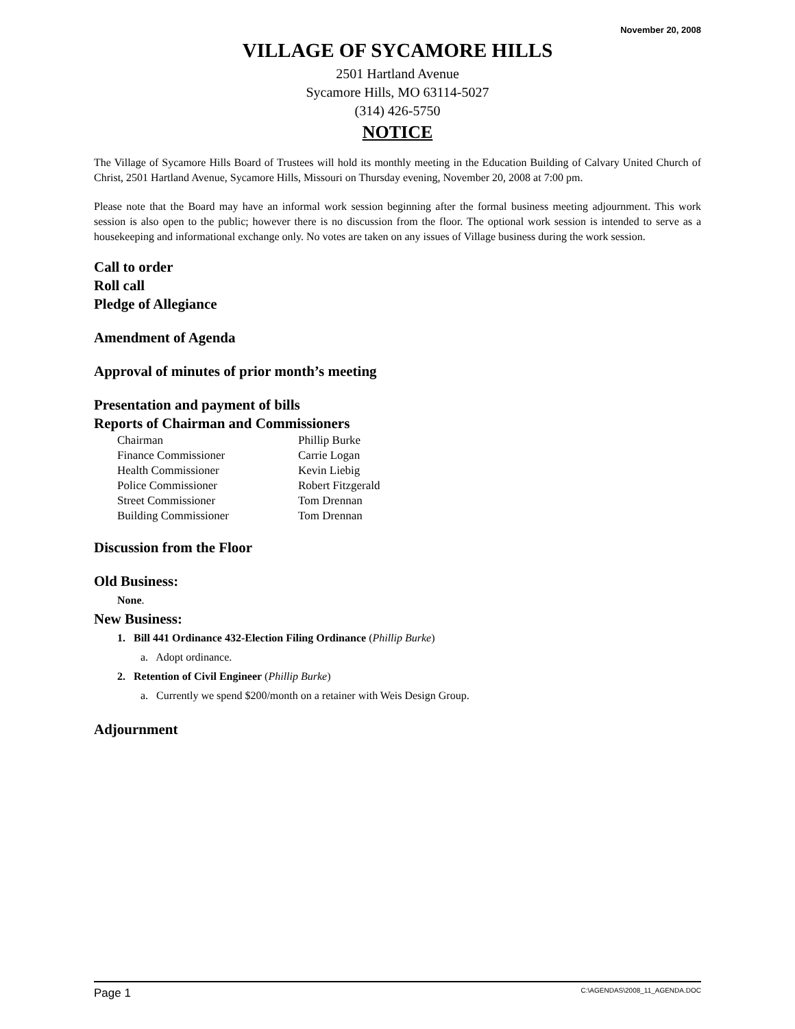November 20, 2008
VILLAGE OF SYCAMORE HILLS
2501 Hartland Avenue
Sycamore Hills, MO 63114-5027
(314) 426-5750
NOTICE
The Village of Sycamore Hills Board of Trustees will hold its monthly meeting in the Education Building of Calvary United Church of Christ, 2501 Hartland Avenue, Sycamore Hills, Missouri on Thursday evening, November 20, 2008 at 7:00 pm.
Please note that the Board may have an informal work session beginning after the formal business meeting adjournment. This work session is also open to the public; however there is no discussion from the floor. The optional work session is intended to serve as a housekeeping and informational exchange only. No votes are taken on any issues of Village business during the work session.
Call to order
Roll call
Pledge of Allegiance
Amendment of Agenda
Approval of minutes of prior month’s meeting
Presentation and payment of bills
Reports of Chairman and Commissioners
| Chairman | Phillip Burke |
| Finance Commissioner | Carrie Logan |
| Health Commissioner | Kevin Liebig |
| Police Commissioner | Robert Fitzgerald |
| Street Commissioner | Tom Drennan |
| Building Commissioner | Tom Drennan |
Discussion from the Floor
Old Business:
None.
New Business:
1. Bill 441 Ordinance 432-Election Filing Ordinance (Phillip Burke)
a. Adopt ordinance.
2. Retention of Civil Engineer (Phillip Burke)
a. Currently we spend $200/month on a retainer with Weis Design Group.
Adjournment
Page 1 C:\AGENDAS\2008_11_AGENDA.DOC